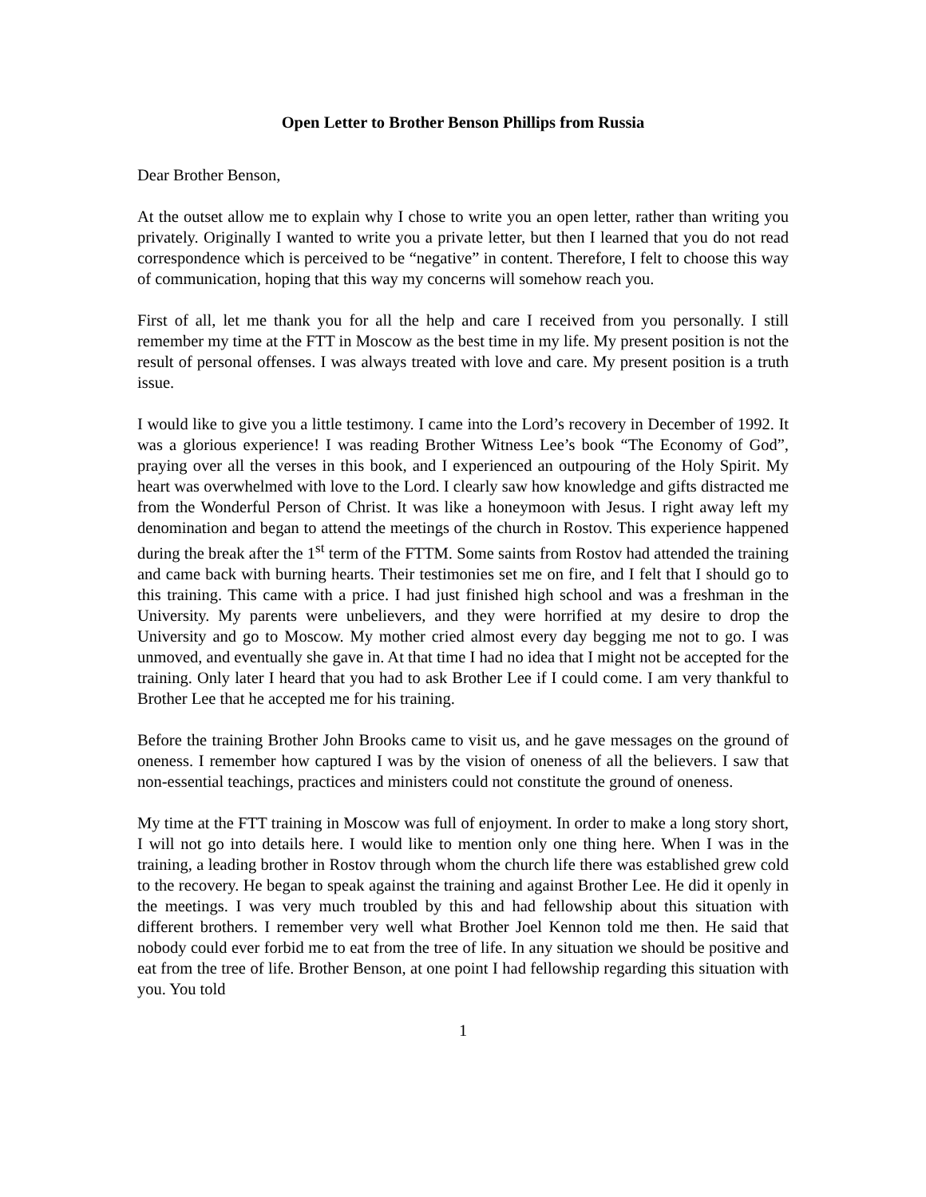Open Letter to Brother Benson Phillips from Russia
Dear Brother Benson,
At the outset allow me to explain why I chose to write you an open letter, rather than writing you privately. Originally I wanted to write you a private letter, but then I learned that you do not read correspondence which is perceived to be “negative” in content. Therefore, I felt to choose this way of communication, hoping that this way my concerns will somehow reach you.
First of all, let me thank you for all the help and care I received from you personally. I still remember my time at the FTT in Moscow as the best time in my life. My present position is not the result of personal offenses. I was always treated with love and care. My present position is a truth issue.
I would like to give you a little testimony. I came into the Lord’s recovery in December of 1992. It was a glorious experience! I was reading Brother Witness Lee’s book “The Economy of God”, praying over all the verses in this book, and I experienced an outpouring of the Holy Spirit. My heart was overwhelmed with love to the Lord. I clearly saw how knowledge and gifts distracted me from the Wonderful Person of Christ. It was like a honeymoon with Jesus. I right away left my denomination and began to attend the meetings of the church in Rostov. This experience happened during the break after the 1<sup>st</sup> term of the FTTM. Some saints from Rostov had attended the training and came back with burning hearts. Their testimonies set me on fire, and I felt that I should go to this training. This came with a price. I had just finished high school and was a freshman in the University. My parents were unbelievers, and they were horrified at my desire to drop the University and go to Moscow. My mother cried almost every day begging me not to go. I was unmoved, and eventually she gave in. At that time I had no idea that I might not be accepted for the training. Only later I heard that you had to ask Brother Lee if I could come. I am very thankful to Brother Lee that he accepted me for his training.
Before the training Brother John Brooks came to visit us, and he gave messages on the ground of oneness. I remember how captured I was by the vision of oneness of all the believers. I saw that non-essential teachings, practices and ministers could not constitute the ground of oneness.
My time at the FTT training in Moscow was full of enjoyment. In order to make a long story short, I will not go into details here. I would like to mention only one thing here. When I was in the training, a leading brother in Rostov through whom the church life there was established grew cold to the recovery. He began to speak against the training and against Brother Lee. He did it openly in the meetings. I was very much troubled by this and had fellowship about this situation with different brothers. I remember very well what Brother Joel Kennon told me then. He said that nobody could ever forbid me to eat from the tree of life. In any situation we should be positive and eat from the tree of life. Brother Benson, at one point I had fellowship regarding this situation with you. You told
1